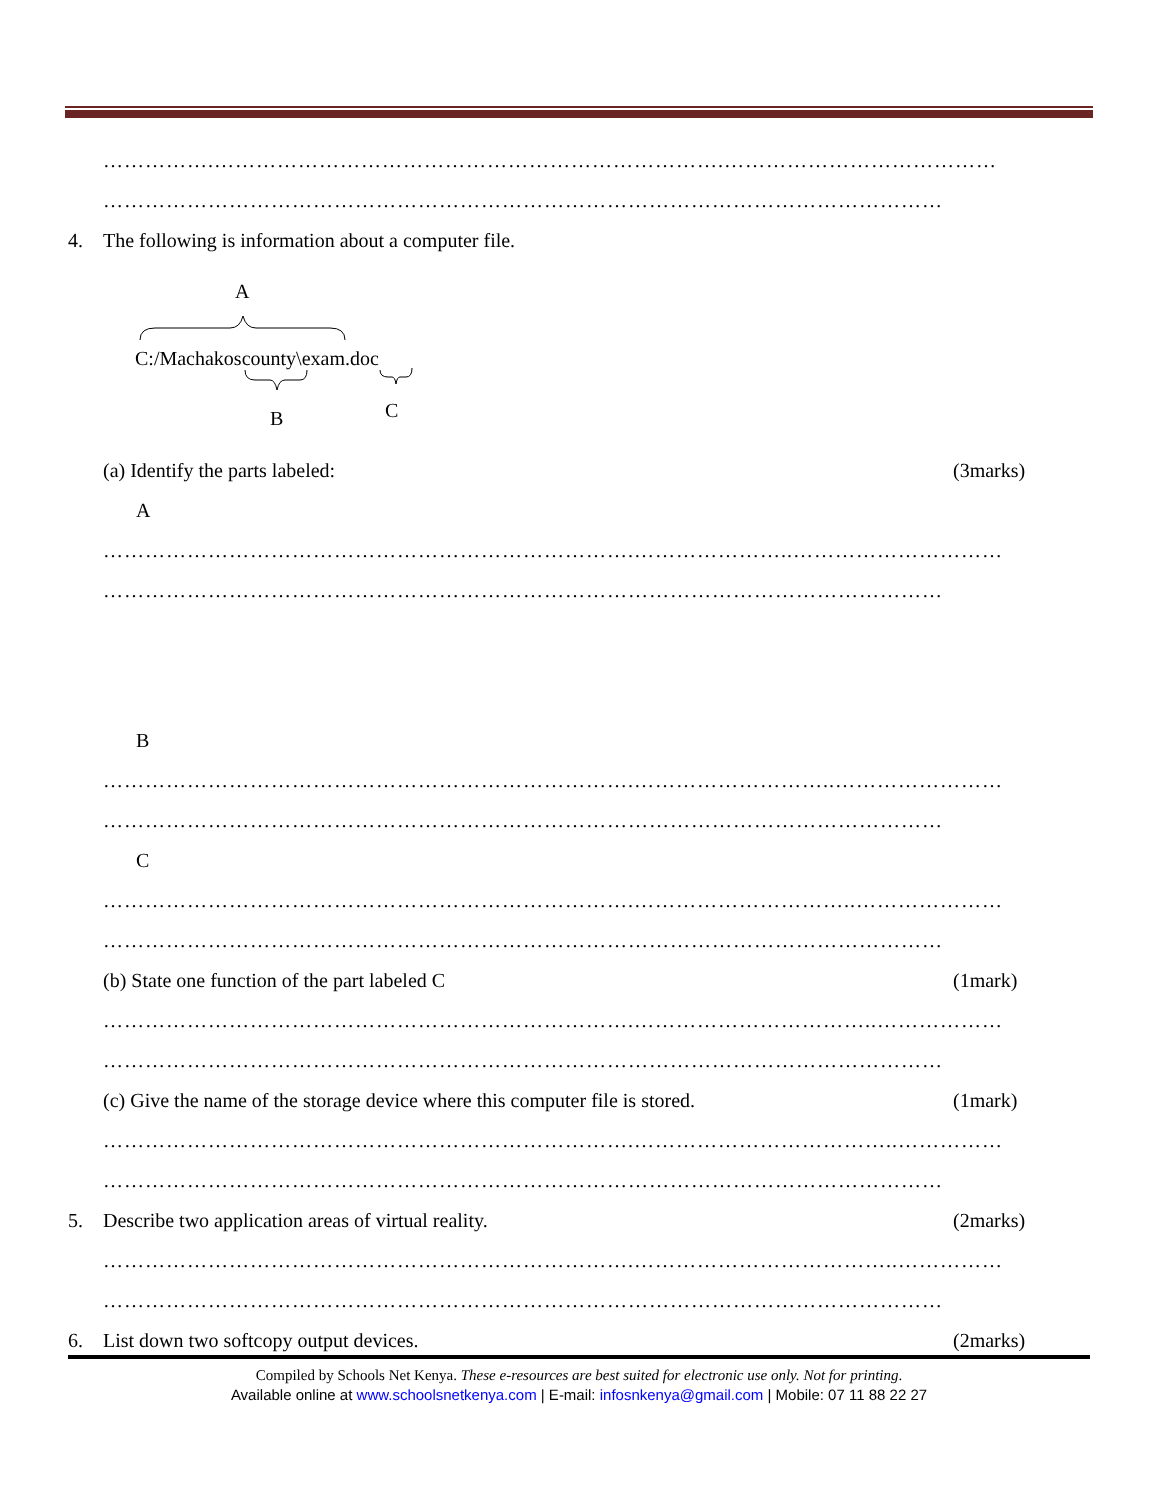…………….……………………………………………………………….…………………………………
…………………………………………………………………………………………………………
4. The following is information about a computer file.
A
C:/Machakoscounty\exam.doc
B
C
(a) Identify the parts labeled: (3marks)
A
………………………………………………………………….…………………..…………………………
…………………………………………………………………………………………………………
B
………………………………………………………………….………………………..……………………
…………………………………………………………………………………………………………
C
………………………………………………………………….…………………………..…………………
…………………………………………………………………………………………………………
(b) State one function of the part labeled C (1mark)
………………………………………………………………….……………………………..………………
…………………………………………………………………………………………………………
(c) Give the name of the storage device where this computer file is stored. (1mark)
………………………………………………………………….………………………………..……………
…………………………………………………………………………………………………………
5. Describe two application areas of virtual reality. (2marks)
………………………………………………………………….………………………………..……………
…………………………………………………………………………………………………………
6. List down two softcopy output devices. (2marks)
Compiled by Schools Net Kenya. These e-resources are best suited for electronic use only. Not for printing.
Available online at www.schoolsnetkenya.com | E-mail: infosnkenya@gmail.com | Mobile: 07 11 88 22 27